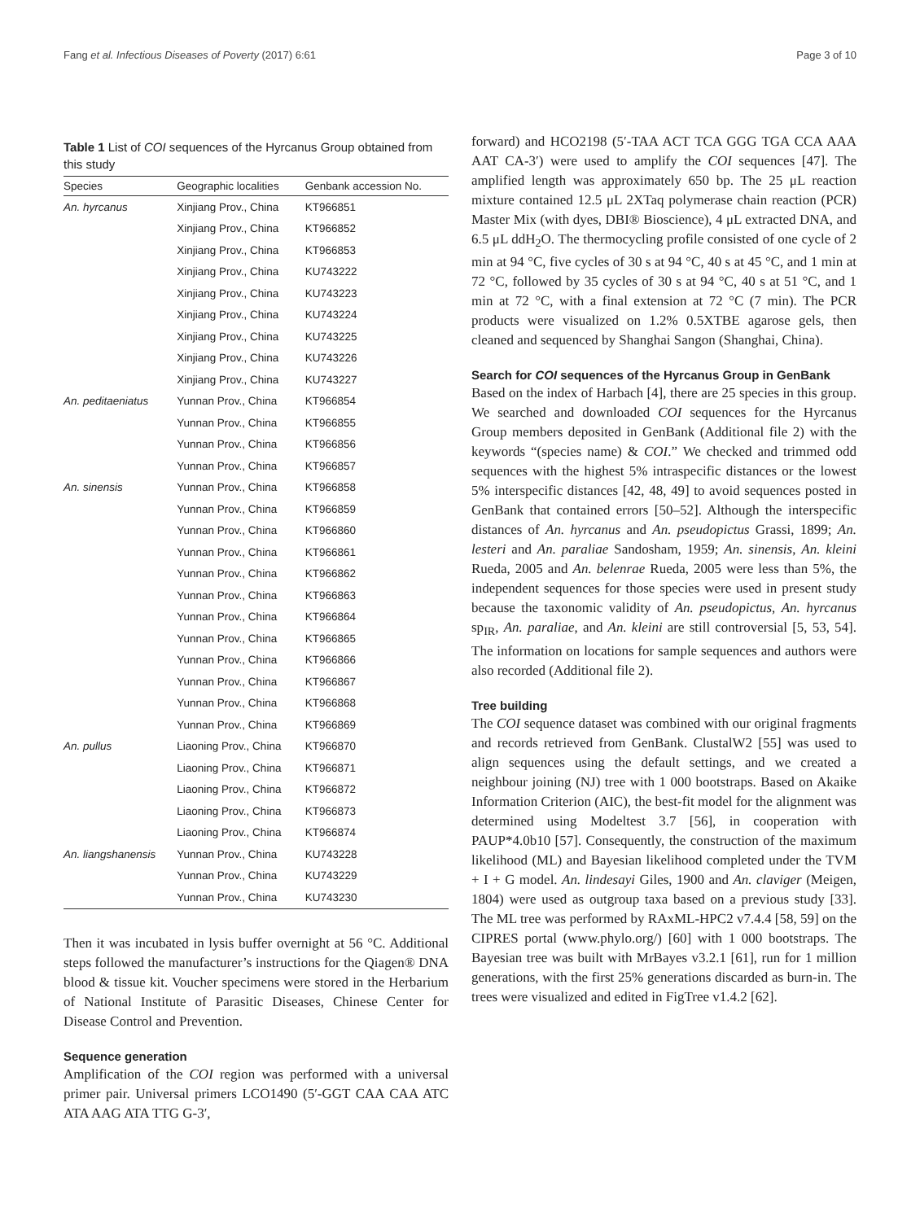Fang et al. Infectious Diseases of Poverty (2017) 6:61 Page 3 of 10
Table 1 List of COI sequences of the Hyrcanus Group obtained from this study
| Species | Geographic localities | Genbank accession No. |
| --- | --- | --- |
| An. hyrcanus | Xinjiang Prov., China | KT966851 |
| | Xinjiang Prov., China | KT966852 |
| | Xinjiang Prov., China | KT966853 |
| | Xinjiang Prov., China | KU743222 |
| | Xinjiang Prov., China | KU743223 |
| | Xinjiang Prov., China | KU743224 |
| | Xinjiang Prov., China | KU743225 |
| | Xinjiang Prov., China | KU743226 |
| | Xinjiang Prov., China | KU743227 |
| An. peditaeniatus | Yunnan Prov., China | KT966854 |
| | Yunnan Prov., China | KT966855 |
| | Yunnan Prov., China | KT966856 |
| | Yunnan Prov., China | KT966857 |
| An. sinensis | Yunnan Prov., China | KT966858 |
| | Yunnan Prov., China | KT966859 |
| | Yunnan Prov., China | KT966860 |
| | Yunnan Prov., China | KT966861 |
| | Yunnan Prov., China | KT966862 |
| | Yunnan Prov., China | KT966863 |
| | Yunnan Prov., China | KT966864 |
| | Yunnan Prov., China | KT966865 |
| | Yunnan Prov., China | KT966866 |
| | Yunnan Prov., China | KT966867 |
| | Yunnan Prov., China | KT966868 |
| | Yunnan Prov., China | KT966869 |
| An. pullus | Liaoning Prov., China | KT966870 |
| | Liaoning Prov., China | KT966871 |
| | Liaoning Prov., China | KT966872 |
| | Liaoning Prov., China | KT966873 |
| | Liaoning Prov., China | KT966874 |
| An. liangshanensis | Yunnan Prov., China | KU743228 |
| | Yunnan Prov., China | KU743229 |
| | Yunnan Prov., China | KU743230 |
Then it was incubated in lysis buffer overnight at 56 °C. Additional steps followed the manufacturer’s instructions for the Qiagen® DNA blood & tissue kit. Voucher specimens were stored in the Herbarium of National Institute of Parasitic Diseases, Chinese Center for Disease Control and Prevention.
Sequence generation
Amplification of the COI region was performed with a universal primer pair. Universal primers LCO1490 (5′-GGT CAA CAA ATC ATA AAG ATA TTG G-3′,
forward) and HCO2198 (5′-TAA ACT TCA GGG TGA CCA AAA AAT CA-3′) were used to amplify the COI sequences [47]. The amplified length was approximately 650 bp. The 25 μL reaction mixture contained 12.5 μL 2XTaq polymerase chain reaction (PCR) Master Mix (with dyes, DBI® Bioscience), 4 μL extracted DNA, and 6.5 μL ddH<sub>2</sub>O. The thermocycling profile consisted of one cycle of 2 min at 94 °C, five cycles of 30 s at 94 °C, 40 s at 45 °C, and 1 min at 72 °C, followed by 35 cycles of 30 s at 94 °C, 40 s at 51 °C, and 1 min at 72 °C, with a final extension at 72 °C (7 min). The PCR products were visualized on 1.2% 0.5XTBE agarose gels, then cleaned and sequenced by Shanghai Sangon (Shanghai, China).
Search for COI sequences of the Hyrcanus Group in GenBank
Based on the index of Harbach [4], there are 25 species in this group. We searched and downloaded COI sequences for the Hyrcanus Group members deposited in GenBank (Additional file 2) with the keywords “(species name) & COI.” We checked and trimmed odd sequences with the highest 5% intraspecific distances or the lowest 5% interspecific distances [42, 48, 49] to avoid sequences posted in GenBank that contained errors [50–52]. Although the interspecific distances of An. hyrcanus and An. pseudopictus Grassi, 1899; An. lesteri and An. paraliae Sandosham, 1959; An. sinensis, An. kleini Rueda, 2005 and An. belenrae Rueda, 2005 were less than 5%, the independent sequences for those species were used in present study because the taxonomic validity of An. pseudopictus, An. hyrcanus sp<sub>IR</sub>, An. paraliae, and An. kleini are still controversial [5, 53, 54]. The information on locations for sample sequences and authors were also recorded (Additional file 2).
Tree building
The COI sequence dataset was combined with our original fragments and records retrieved from GenBank. ClustalW2 [55] was used to align sequences using the default settings, and we created a neighbour joining (NJ) tree with 1 000 bootstraps. Based on Akaike Information Criterion (AIC), the best-fit model for the alignment was determined using Modeltest 3.7 [56], in cooperation with PAUP*4.0b10 [57]. Consequently, the construction of the maximum likelihood (ML) and Bayesian likelihood completed under the TVM + I + G model. An. lindesayi Giles, 1900 and An. claviger (Meigen, 1804) were used as outgroup taxa based on a previous study [33]. The ML tree was performed by RAxML-HPC2 v7.4.4 [58, 59] on the CIPRES portal (www.phylo.org/) [60] with 1 000 bootstraps. The Bayesian tree was built with MrBayes v3.2.1 [61], run for 1 million generations, with the first 25% generations discarded as burn-in. The trees were visualized and edited in FigTree v1.4.2 [62].